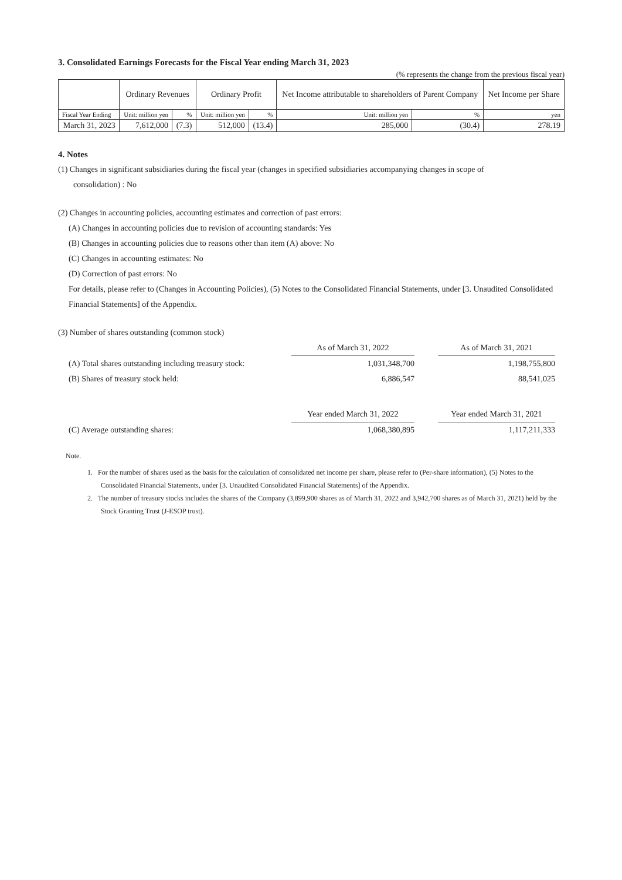3. Consolidated Earnings Forecasts for the Fiscal Year ending March 31, 2023
(% represents the change from the previous fiscal year)
| | Ordinary Revenues | | Ordinary Profit | | Net Income attributable to shareholders of Parent Company | | Net Income per Share |
| --- | --- | --- | --- | --- | --- | --- | --- |
| Fiscal Year Ending | Unit: million yen | % | Unit: million yen | % | Unit: million yen | % | yen |
| March 31, 2023 | 7,612,000 | (7.3) | 512,000 | (13.4) | 285,000 | (30.4) | 278.19 |
4. Notes
(1) Changes in significant subsidiaries during the fiscal year (changes in specified subsidiaries accompanying changes in scope of
consolidation) : No
(2) Changes in accounting policies, accounting estimates and correction of past errors:
(A) Changes in accounting policies due to revision of accounting standards: Yes
(B) Changes in accounting policies due to reasons other than item (A) above: No
(C) Changes in accounting estimates: No
(D) Correction of past errors: No
For details, please refer to (Changes in Accounting Policies), (5) Notes to the Consolidated Financial Statements, under [3. Unaudited Consolidated Financial Statements] of the Appendix.
(3) Number of shares outstanding (common stock)
| | As of March 31, 2022 | | As of March 31, 2021 |
| (A) Total shares outstanding including treasury stock: | 1,031,348,700 | | 1,198,755,800 |
| (B) Shares of treasury stock held: | 6,886,547 | | 88,541,025 |
| | Year ended March 31, 2022 | | Year ended March 31, 2021 |
| (C) Average outstanding shares: | 1,068,380,895 | | 1,117,211,333 |
Note.
1. For the number of shares used as the basis for the calculation of consolidated net income per share, please refer to (Per-share information), (5) Notes to the Consolidated Financial Statements, under [3. Unaudited Consolidated Financial Statements] of the Appendix.
2. The number of treasury stocks includes the shares of the Company (3,899,900 shares as of March 31, 2022 and 3,942,700 shares as of March 31, 2021) held by the Stock Granting Trust (J-ESOP trust).